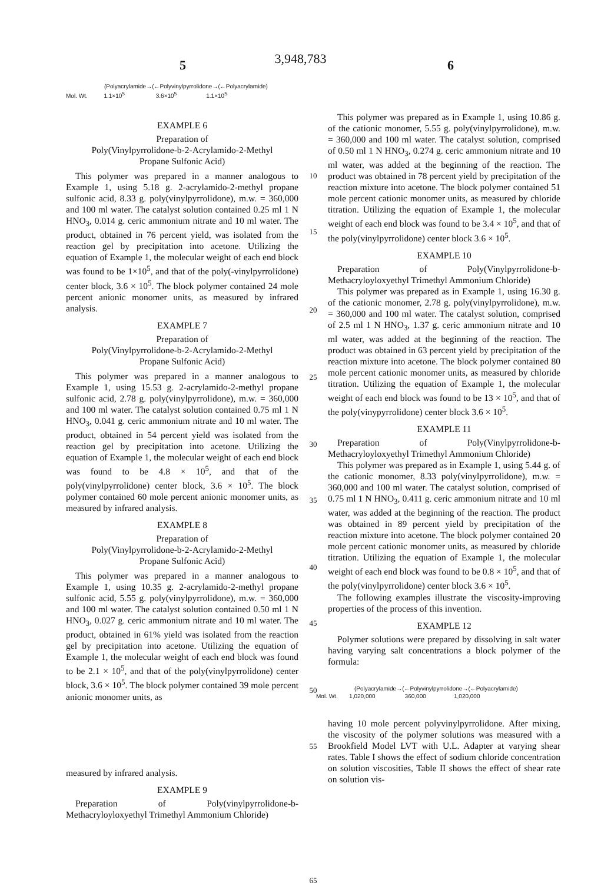3,948,783
5 6
(Polyacrylamide→(←Polyvinylpyrrolidone→(←Polyacrylamide)
Mol. Wt. 1.1×10<sup>5</sup> 3.6×10<sup>5</sup> 1.1×10<sup>5</sup>
EXAMPLE 6
Preparation of
Poly(Vinylpyrrolidone-b-2-Acrylamido-2-Methyl
Propane Sulfonic Acid)
This polymer was prepared in a manner analogous to Example 1, using 5.18 g. 2-acrylamido-2-methyl propane sulfonic acid, 8.33 g. poly(vinylpyrrolidone), m.w. = 360,000 and 100 ml water. The catalyst solution contained 0.25 ml 1 N HNO<sub>3</sub>, 0.014 g. ceric ammonium nitrate and 10 ml water. The product, obtained in 76 percent yield, was isolated from the reaction gel by precipitation into acetone. Utilizing the equation of Example 1, the molecular weight of each end block was found to be 1×10<sup>5</sup>, and that of the poly(-vinylpyrrolidone) center block, 3.6 × 10<sup>5</sup>. The block polymer contained 24 mole percent anionic monomer units, as measured by infrared analysis.
EXAMPLE 7
Preparation of
Poly(Vinylpyrrolidone-b-2-Acrylamido-2-Methyl
Propane Sulfonic Acid)
This polymer was prepared in a manner analogous to Example 1, using 15.53 g. 2-acrylamido-2-methyl propane sulfonic acid, 2.78 g. poly(vinylpyrrolidone), m.w. = 360,000 and 100 ml water. The catalyst solution contained 0.75 ml 1 N HNO<sub>3</sub>, 0.041 g. ceric ammonium nitrate and 10 ml water. The product, obtained in 54 percent yield was isolated from the reaction gel by precipitation into acetone. Utilizing the equation of Example 1, the molecular weight of each end block was found to be 4.8 × 10<sup>5</sup>, and that of the poly(vinylpyrrolidone) center block, 3.6 × 10<sup>5</sup>. The block polymer contained 60 mole percent anionic monomer units, as measured by infrared analysis.
EXAMPLE 8
Preparation of
Poly(Vinylpyrrolidone-b-2-Acrylamido-2-Methyl
Propane Sulfonic Acid)
This polymer was prepared in a manner analogous to Example 1, using 10.35 g. 2-acrylamido-2-methyl propane sulfonic acid, 5.55 g. poly(vinylpyrrolidone), m.w. = 360,000 and 100 ml water. The catalyst solution contained 0.50 ml 1 N HNO<sub>3</sub>, 0.027 g. ceric ammonium nitrate and 10 ml water. The product, obtained in 61% yield was isolated from the reaction gel by precipitation into acetone. Utilizing the equation of Example 1, the molecular weight of each end block was found to be 2.1 × 10<sup>5</sup>, and that of the poly(vinylpyrrolidone) center block, 3.6 × 10<sup>5</sup>. The block polymer contained 39 mole percent anionic monomer units, as
measured by infrared analysis.
EXAMPLE 9
Preparation of Poly(vinylpyrrolidone-b-Methacryloyloxyethyl Trimethyl Ammonium Chloride)
10
15
20
25
30
35
40
45
50
55
65
This polymer was prepared as in Example 1, using 10.86 g. of the cationic monomer, 5.55 g. poly(vinylpyrrolidone), m.w. = 360,000 and 100 ml water. The catalyst solution, comprised of 0.50 ml 1 N HNO<sub>3</sub>, 0.274 g. ceric ammonium nitrate and 10 ml water, was added at the beginning of the reaction. The product was obtained in 78 percent yield by precipitation of the reaction mixture into acetone. The block polymer contained 51 mole percent cationic monomer units, as measured by chloride titration. Utilizing the equation of Example 1, the molecular weight of each end block was found to be 3.4 × 10<sup>5</sup>, and that of the poly(vinylpyrrolidone) center block 3.6 × 10<sup>5</sup>.
EXAMPLE 10
Preparation of Poly(Vinylpyrrolidone-b-Methacryloyloxyethyl Trimethyl Ammonium Chloride)
This polymer was prepared as in Example 1, using 16.30 g. of the cationic monomer, 2.78 g. poly(vinylpyrrolidone), m.w. = 360,000 and 100 ml water. The catalyst solution, comprised of 2.5 ml 1 N HNO<sub>3</sub>, 1.37 g. ceric ammonium nitrate and 10 ml water, was added at the beginning of the reaction. The product was obtained in 63 percent yield by precipitation of the reaction mixture into acetone. The block polymer contained 80 mole percent cationic monomer units, as measured by chloride titration. Utilizing the equation of Example 1, the molecular weight of each end block was found to be 13 × 10<sup>5</sup>, and that of the poly(vinypyrrolidone) center block 3.6 × 10<sup>5</sup>.
EXAMPLE 11
Preparation of Poly(Vinylpyrrolidone-b-Methacryloyloxyethyl Trimethyl Ammonium Chloride)
This polymer was prepared as in Example 1, using 5.44 g. of the cationic monomer, 8.33 poly(vinylpyrrolidone), m.w. = 360,000 and 100 ml water. The catalyst solution, comprised of 0.75 ml 1 N HNO<sub>3</sub>, 0.411 g. ceric ammonium nitrate and 10 ml water, was added at the beginning of the reaction. The product was obtained in 89 percent yield by precipitation of the reaction mixture into acetone. The block polymer contained 20 mole percent cationic monomer units, as measured by chloride titration. Utilizing the equation of Example 1, the molecular weight of each end block was found to be 0.8 × 10<sup>5</sup>, and that of the poly(vinylpyrrolidone) center block 3.6 × 10<sup>5</sup>.
The following examples illustrate the viscosity-improving properties of the process of this invention.
EXAMPLE 12
Polymer solutions were prepared by dissolving in salt water having varying salt concentrations a block polymer of the formula:
(Polyacrylamide→(←Polyvinylpyrrolidone→(←Polyacrylamide)
Mol. Wt. 1,020,000 360,000 1,020,000
having 10 mole percent polyvinylpyrrolidone. After mixing, the viscosity of the polymer solutions was measured with a Brookfield Model LVT with U.L. Adapter at varying shear rates. Table I shows the effect of sodium chloride concentration on solution viscosities, Table II shows the effect of shear rate on solution vis-